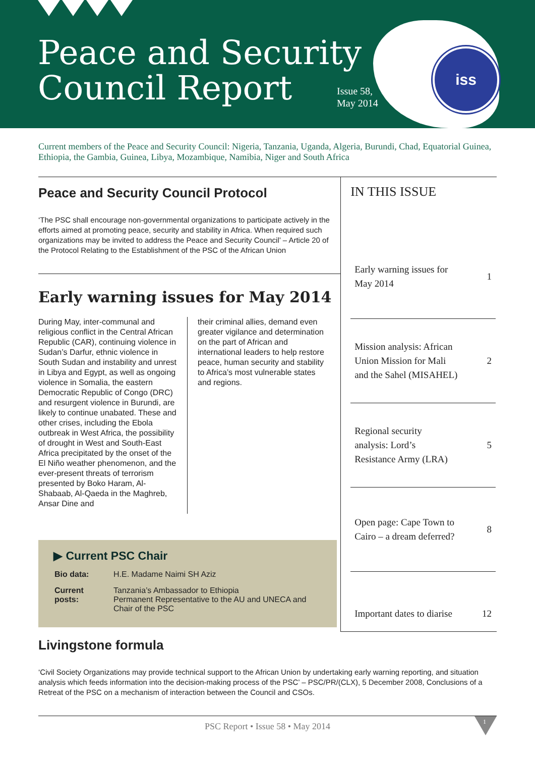Peace and Security
Council Report
Issue 58,
May 2014
iss
Current members of the Peace and Security Council: Nigeria, Tanzania, Uganda, Algeria, Burundi, Chad, Equatorial Guinea, Ethiopia, the Gambia, Guinea, Libya, Mozambique, Namibia, Niger and South Africa
Peace and Security Council Protocol
‘The PSC shall encourage non-governmental organizations to participate actively in the efforts aimed at promoting peace, security and stability in Africa. When required such organizations may be invited to address the Peace and Security Council’ – Article 20 of the Protocol Relating to the Establishment of the PSC of the African Union
Early warning issues for May 2014
During May, inter-communal and religious conflict in the Central African Republic (CAR), continuing violence in Sudan’s Darfur, ethnic violence in South Sudan and instability and unrest in Libya and Egypt, as well as ongoing violence in Somalia, the eastern Democratic Republic of Congo (DRC) and resurgent violence in Burundi, are likely to continue unabated. These and other crises, including the Ebola outbreak in West Africa, the possibility of drought in West and South-East Africa precipitated by the onset of the El Niño weather phenomenon, and the ever-present threats of terrorism presented by Boko Haram, Al-Shabaab, Al-Qaeda in the Maghreb, Ansar Dine and
their criminal allies, demand even greater vigilance and determination on the part of African and international leaders to help restore peace, human security and stability to Africa’s most vulnerable states and regions.
▶ Current PSC Chair
| Bio data: | H.E. Madame Naimi SH Aziz |
| Current posts: | Tanzania’s Ambassador to Ethiopia Permanent Representative to the AU and UNECA and Chair of the PSC |
IN THIS ISSUE
Early warning issues for
May 2014 1
Mission analysis: African
Union Mission for Mali
and the Sahel (MISAHEL) 2
Regional security
analysis: Lord’s
Resistance Army (LRA) 5
Open page: Cape Town to
Cairo – a dream deferred? 8
Important dates to diarise 12
Livingstone formula
‘Civil Society Organizations may provide technical support to the African Union by undertaking early warning reporting, and situation analysis which feeds information into the decision-making process of the PSC’ – PSC/PR/(CLX), 5 December 2008, Conclusions of a Retreat of the PSC on a mechanism of interaction between the Council and CSOs.
PSC Report • Issue 58 • May 2014
1